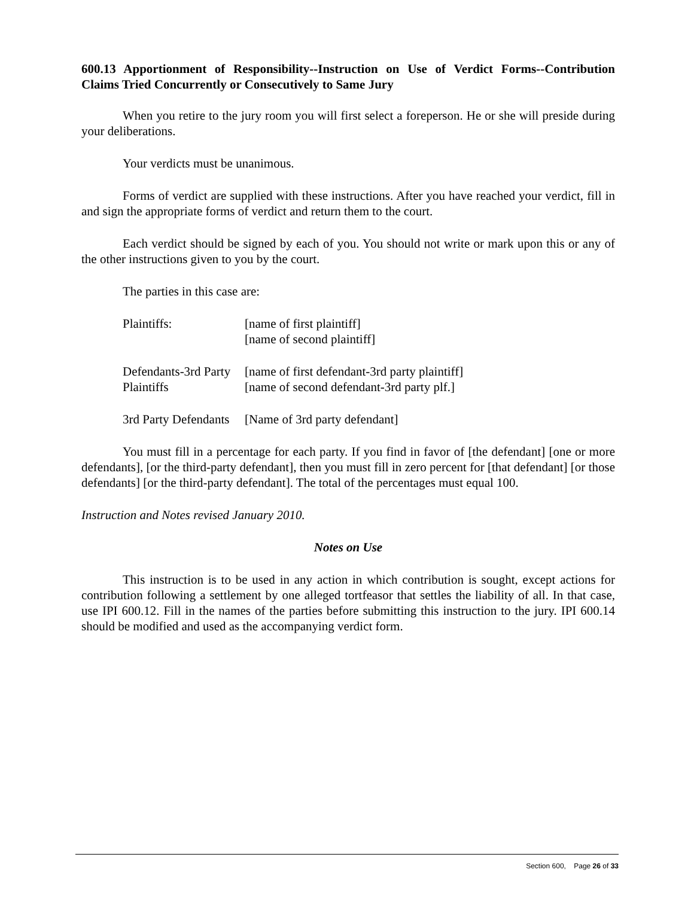600.13 Apportionment of Responsibility--Instruction on Use of Verdict Forms--Contribution Claims Tried Concurrently or Consecutively to Same Jury
When you retire to the jury room you will first select a foreperson. He or she will preside during your deliberations.
Your verdicts must be unanimous.
Forms of verdict are supplied with these instructions. After you have reached your verdict, fill in and sign the appropriate forms of verdict and return them to the court.
Each verdict should be signed by each of you. You should not write or mark upon this or any of the other instructions given to you by the court.
The parties in this case are:
| Plaintiffs: | [name of first plaintiff] [name of second plaintiff] |
| Defendants-3rd Party Plaintiffs | [name of first defendant-3rd party plaintiff] [name of second defendant-3rd party plf.] |
| 3rd Party Defendants | [Name of 3rd party defendant] |
You must fill in a percentage for each party. If you find in favor of [the defendant] [one or more defendants], [or the third-party defendant], then you must fill in zero percent for [that defendant] [or those defendants] [or the third-party defendant]. The total of the percentages must equal 100.
Instruction and Notes revised January 2010.
Notes on Use
This instruction is to be used in any action in which contribution is sought, except actions for contribution following a settlement by one alleged tortfeasor that settles the liability of all. In that case, use IPI 600.12. Fill in the names of the parties before submitting this instruction to the jury. IPI 600.14 should be modified and used as the accompanying verdict form.
Section 600, Page 26 of 33